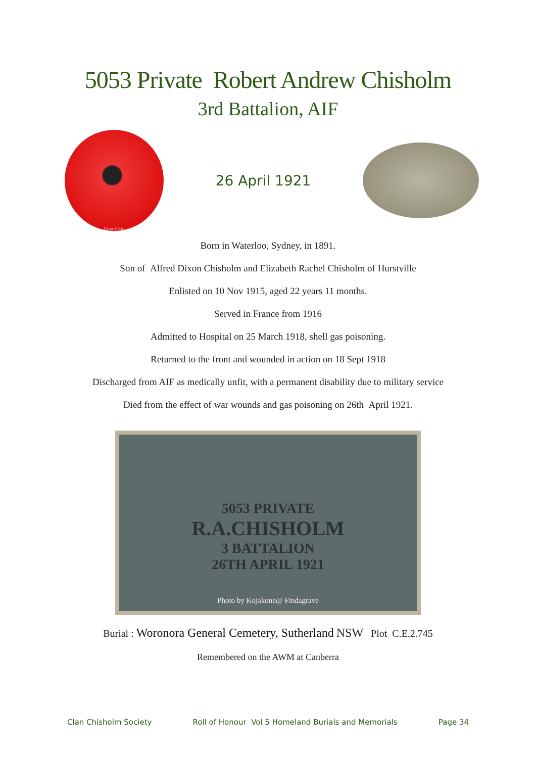5053 Private Robert Andrew Chisholm
3rd Battalion, AIF
Feros Ferio
26 April 1921
Born in Waterloo, Sydney, in 1891.
Son of Alfred Dixon Chisholm and Elizabeth Rachel Chisholm of Hurstville
Enlisted on 10 Nov 1915, aged 22 years 11 months.
Served in France from 1916
Admitted to Hospital on 25 March 1918, shell gas poisoning.
Returned to the front and wounded in action on 18 Sept 1918
Discharged from AIF as medically unfit, with a permanent disability due to military service
Died from the effect of war wounds and gas poisoning on 26th April 1921.
5053 PRIVATE
R.A.CHISHOLM
3 BATTALION
26TH APRIL 1921
Photo by Kojakone@ Findagrave
Burial : Woronora General Cemetery, Sutherland NSW Plot C.E.2.745
Remembered on the AWM at Canberra
Clan Chisholm Society Roll of Honour Vol 5 Homeland Burials and Memorials Page 34